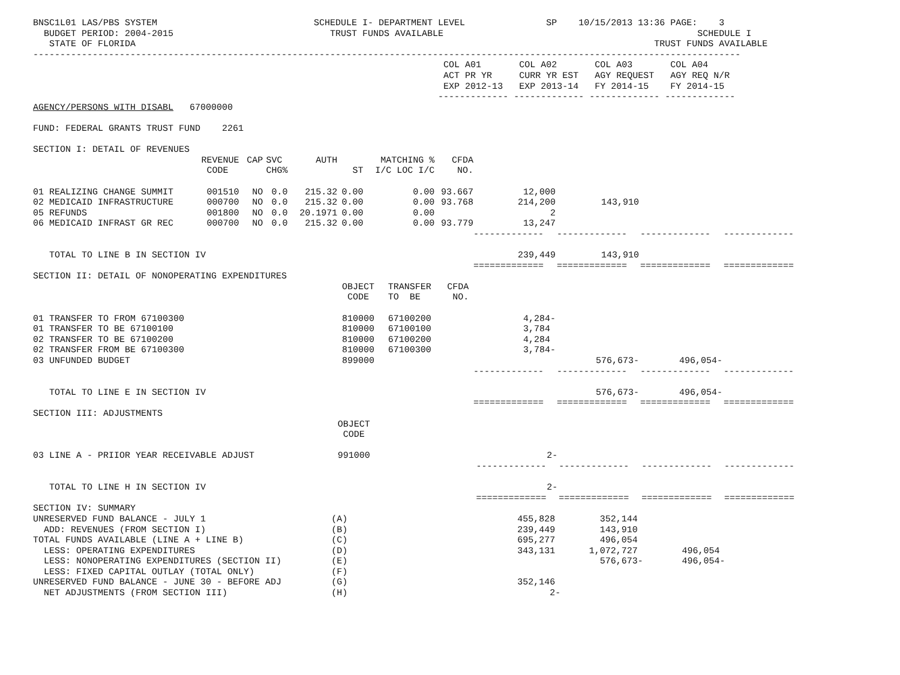BNSC1L01 LAS/PBS SYSTEM                             SCHEDULE I- DEPARTMENT LEVEL               SP    10/15/2013 13:36 PAGE:    3
  BUDGET PERIOD: 2004-2015                             TRUST FUNDS AVAILABLE                                               SCHEDULE I
   STATE OF FLORIDA                                                                                                TRUST FUNDS AVAILABLE
-----------------------------------------------------------------------------------------------------------------------------------
                                                                            COL A01       COL A02       COL A03       COL A04
                                                                            ACT PR YR     CURR YR EST   AGY REQUEST   AGY REQ N/R
                                                                            EXP 2012-13   EXP 2013-14   FY 2014-15    FY 2014-15
                                                                           ------------- ------------- ------------- -------------
AGENCY/PERSONS WITH DISABL   67000000

FUND: FEDERAL GRANTS TRUST FUND    2261

SECTION I: DETAIL OF REVENUES
| | REVENUE | CAP | SVC | AUTH | MATCHING % | | CFDA | | | | |
| --- | --- | --- | --- | --- | --- | --- | --- | --- | --- | --- | --- |
| | CODE | | CHG% | | ST | I/C LOC I/C | NO. | | | | |
| 01 REALIZING CHANGE SUMMIT | 001510 | NO | 0.0 | 215.32 | 0.00 | 0.00 | 93.667 | 12,000 | | | |
| 02 MEDICAID INFRASTRUCTURE | 000700 | NO | 0.0 | 215.32 | 0.00 | 0.00 | 93.768 | 214,200 | 143,910 | | |
| 05 REFUNDS | 001800 | NO | 0.0 | 20.1971 | 0.00 | 0.00 | | 2 | | | |
| 06 MEDICAID INFRAST GR REC | 000700 | NO | 0.0 | 215.32 | 0.00 | 0.00 | 93.779 | 13,247 | | | |
| | | | | | | | | ------------- | ------------- | ------------- | ------------- |
| TOTAL TO LINE B IN SECTION IV | | | | | | | | 239,449 | 143,910 | | |
| | | | | | | | | ============= | ============= | ============= | ============= |
SECTION II: DETAIL OF NONOPERATING EXPENDITURES
| | OBJECT | TRANSFER | CFDA | | | | |
| --- | --- | --- | --- | --- | --- | --- | --- |
| | CODE | TO BE | NO. | | | | |
| 01 TRANSFER TO FROM 67100300 | 810000 | 67100200 | | 4,284- | | | |
| 01 TRANSFER TO BE 67100100 | 810000 | 67100100 | | 3,784 | | | |
| 02 TRANSFER TO BE 67100200 | 810000 | 67100200 | | 4,284 | | | |
| 02 TRANSFER FROM BE 67100300 | 810000 | 67100300 | | 3,784- | | | |
| 03 UNFUNDED BUDGET | 899000 | | | | 576,673- | 496,054- | |
| | | | | ------------- | ------------- | ------------- | ------------- |
| TOTAL TO LINE E IN SECTION IV | | | | | 576,673- | 496,054- | |
| | | | | ============= | ============= | ============= | ============= |
SECTION III: ADJUSTMENTS
| | OBJECT | | | | |
| --- | --- | --- | --- | --- | --- |
| | CODE | | | | |
| 03 LINE A - PRIIOR YEAR RECEIVABLE ADJUST | 991000 | 2- | | | |
| | | ------------- | ------------- | ------------- | ------------- |
| TOTAL TO LINE H IN SECTION IV | | 2- | | | |
| | | ============= | ============= | ============= | ============= |
SECTION IV: SUMMARY
| UNRESERVED FUND BALANCE - JULY 1 | (A) | 455,828 | 352,144 | | |
| ADD: REVENUES (FROM SECTION I) | (B) | 239,449 | 143,910 | | |
| TOTAL FUNDS AVAILABLE (LINE A + LINE B) | (C) | 695,277 | 496,054 | | |
| LESS: OPERATING EXPENDITURES | (D) | 343,131 | 1,072,727 | 496,054 | |
| LESS: NONOPERATING EXPENDITURES (SECTION II) | (E) | | 576,673- | 496,054- | |
| LESS: FIXED CAPITAL OUTLAY (TOTAL ONLY) | (F) | | | | |
| UNRESERVED FUND BALANCE - JUNE 30 - BEFORE ADJ | (G) | 352,146 | | | |
| NET ADJUSTMENTS (FROM SECTION III) | (H) | 2- | | | |